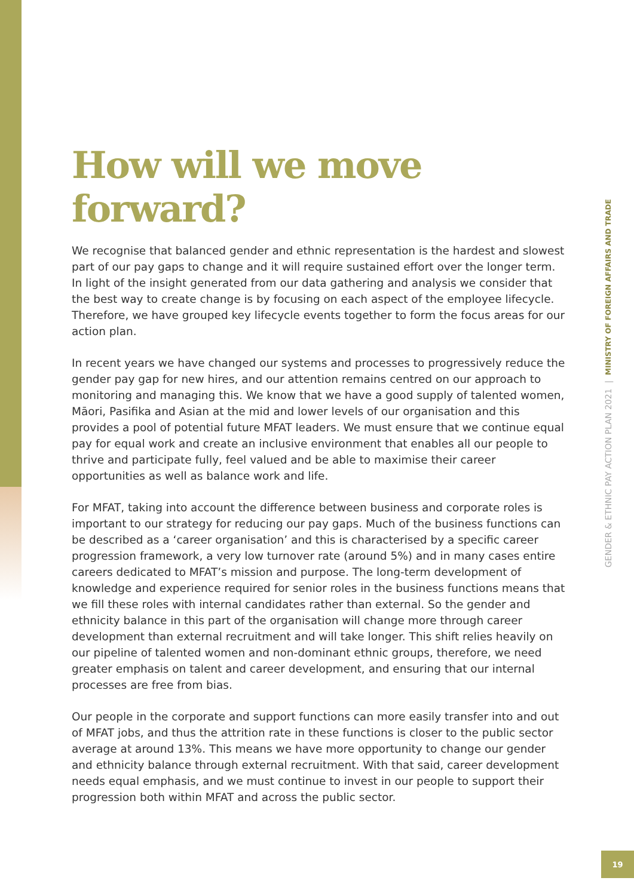How will we move forward?
We recognise that balanced gender and ethnic representation is the hardest and slowest part of our pay gaps to change and it will require sustained effort over the longer term. In light of the insight generated from our data gathering and analysis we consider that the best way to create change is by focusing on each aspect of the employee lifecycle. Therefore, we have grouped key lifecycle events together to form the focus areas for our action plan.
In recent years we have changed our systems and processes to progressively reduce the gender pay gap for new hires, and our attention remains centred on our approach to monitoring and managing this. We know that we have a good supply of talented women, Māori, Pasifika and Asian at the mid and lower levels of our organisation and this provides a pool of potential future MFAT leaders. We must ensure that we continue equal pay for equal work and create an inclusive environment that enables all our people to thrive and participate fully, feel valued and be able to maximise their career opportunities as well as balance work and life.
For MFAT, taking into account the difference between business and corporate roles is important to our strategy for reducing our pay gaps. Much of the business functions can be described as a ‘career organisation’ and this is characterised by a specific career progression framework, a very low turnover rate (around 5%) and in many cases entire careers dedicated to MFAT’s mission and purpose. The long-term development of knowledge and experience required for senior roles in the business functions means that we fill these roles with internal candidates rather than external. So the gender and ethnicity balance in this part of the organisation will change more through career development than external recruitment and will take longer. This shift relies heavily on our pipeline of talented women and non-dominant ethnic groups, therefore, we need greater emphasis on talent and career development, and ensuring that our internal processes are free from bias.
Our people in the corporate and support functions can more easily transfer into and out of MFAT jobs, and thus the attrition rate in these functions is closer to the public sector average at around 13%. This means we have more opportunity to change our gender and ethnicity balance through external recruitment. With that said, career development needs equal emphasis, and we must continue to invest in our people to support their progression both within MFAT and across the public sector.
GENDER & ETHNIC PAY ACTION PLAN 2021 | MINISTRY OF FOREIGN AFFAIRS AND TRADE
19